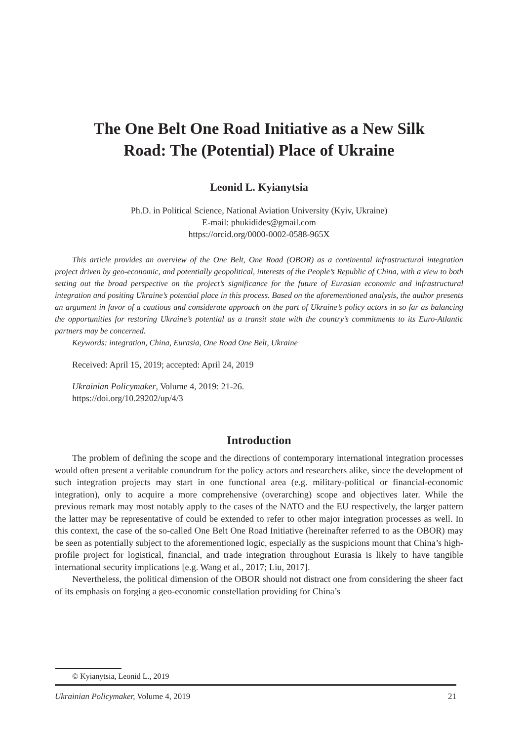The One Belt One Road Initiative as a New Silk Road: The (Potential) Place of Ukraine
Leonid L. Kyianytsia
Ph.D. in Political Science, National Aviation University (Kyiv, Ukraine)
E-mail: phukidides@gmail.com
https://orcid.org/0000-0002-0588-965X
This article provides an overview of the One Belt, One Road (OBOR) as a continental infrastructural integration project driven by geo-economic, and potentially geopolitical, interests of the People’s Republic of China, with a view to both setting out the broad perspective on the project’s significance for the future of Eurasian economic and infrastructural integration and positing Ukraine’s potential place in this process. Based on the aforementioned analysis, the author presents an argument in favor of a cautious and considerate approach on the part of Ukraine’s policy actors in so far as balancing the opportunities for restoring Ukraine’s potential as a transit state with the country’s commitments to its Euro-Atlantic partners may be concerned.
Keywords: integration, China, Eurasia, One Road One Belt, Ukraine
Received: April 15, 2019; accepted: April 24, 2019
Ukrainian Policymaker, Volume 4, 2019: 21-26.
https://doi.org/10.29202/up/4/3
Introduction
The problem of defining the scope and the directions of contemporary international integration processes would often present a veritable conundrum for the policy actors and researchers alike, since the development of such integration projects may start in one functional area (e.g. military-political or financial-economic integration), only to acquire a more comprehensive (overarching) scope and objectives later. While the previous remark may most notably apply to the cases of the NATO and the EU respectively, the larger pattern the latter may be representative of could be extended to refer to other major integration processes as well. In this context, the case of the so-called One Belt One Road Initiative (hereinafter referred to as the OBOR) may be seen as potentially subject to the aforementioned logic, especially as the suspicions mount that China’s high-profile project for logistical, financial, and trade integration throughout Eurasia is likely to have tangible international security implications [e.g. Wang et al., 2017; Liu, 2017].
Nevertheless, the political dimension of the OBOR should not distract one from considering the sheer fact of its emphasis on forging a geo-economic constellation providing for China’s
© Kyianytsia, Leonid L., 2019
Ukrainian Policymaker, Volume 4, 2019 21